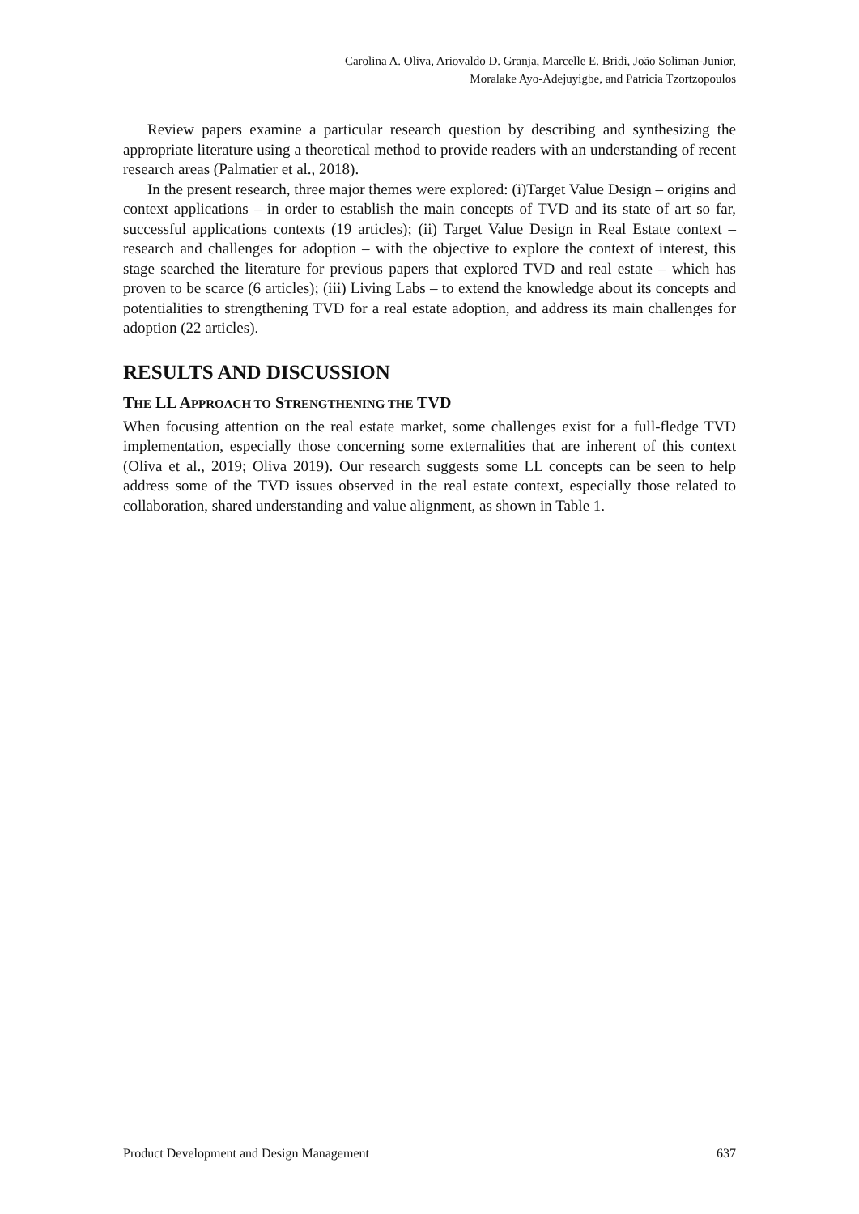Carolina A. Oliva, Ariovaldo D. Granja, Marcelle E. Bridi, João Soliman-Junior,
Moralake Ayo-Adejuyigbe, and Patricia Tzortzopoulos
Review papers examine a particular research question by describing and synthesizing the appropriate literature using a theoretical method to provide readers with an understanding of recent research areas (Palmatier et al., 2018).
In the present research, three major themes were explored: (i)Target Value Design – origins and context applications – in order to establish the main concepts of TVD and its state of art so far, successful applications contexts (19 articles); (ii) Target Value Design in Real Estate context – research and challenges for adoption – with the objective to explore the context of interest, this stage searched the literature for previous papers that explored TVD and real estate – which has proven to be scarce (6 articles); (iii) Living Labs – to extend the knowledge about its concepts and potentialities to strengthening TVD for a real estate adoption, and address its main challenges for adoption (22 articles).
RESULTS AND DISCUSSION
THE LL APPROACH TO STRENGTHENING THE TVD
When focusing attention on the real estate market, some challenges exist for a full-fledge TVD implementation, especially those concerning some externalities that are inherent of this context (Oliva et al., 2019; Oliva 2019). Our research suggests some LL concepts can be seen to help address some of the TVD issues observed in the real estate context, especially those related to collaboration, shared understanding and value alignment, as shown in Table 1.
Product Development and Design Management 637